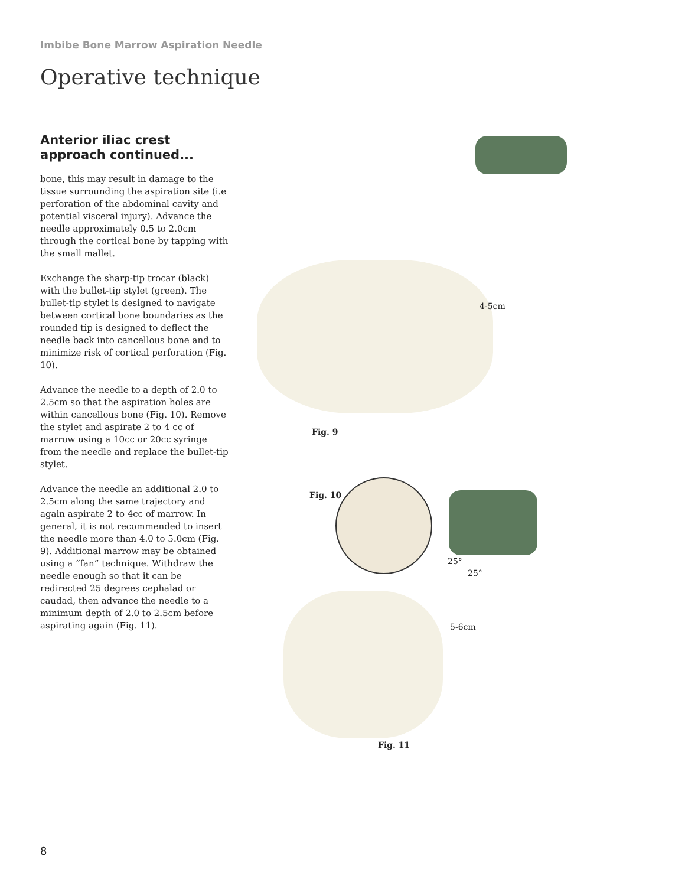Imbibe Bone Marrow Aspiration Needle
Operative technique
Anterior iliac crest approach continued...
bone, this may result in damage to the tissue surrounding the aspiration site (i.e perforation of the abdominal cavity and potential visceral injury). Advance the needle approximately 0.5 to 2.0cm through the cortical bone by tapping with the small mallet.
Exchange the sharp-tip trocar (black) with the bullet-tip stylet (green). The bullet-tip stylet is designed to navigate between cortical bone boundaries as the rounded tip is designed to deflect the needle back into cancellous bone and to minimize risk of cortical perforation (Fig. 10).
Advance the needle to a depth of 2.0 to 2.5cm so that the aspiration holes are within cancellous bone (Fig. 10). Remove the stylet and aspirate 2 to 4 cc of marrow using a 10cc or 20cc syringe from the needle and replace the bullet-tip stylet.
Advance the needle an additional 2.0 to 2.5cm along the same trajectory and again aspirate 2 to 4cc of marrow. In general, it is not recommended to insert the needle more than 4.0 to 5.0cm (Fig. 9). Additional marrow may be obtained using a “fan” technique. Withdraw the needle enough so that it can be redirected 25 degrees cephalad or caudad, then advance the needle to a minimum depth of 2.0 to 2.5cm before aspirating again (Fig. 11).
4-5cm
Fig. 9
Fig. 10
25°
25°
5-6cm
Fig. 11
8